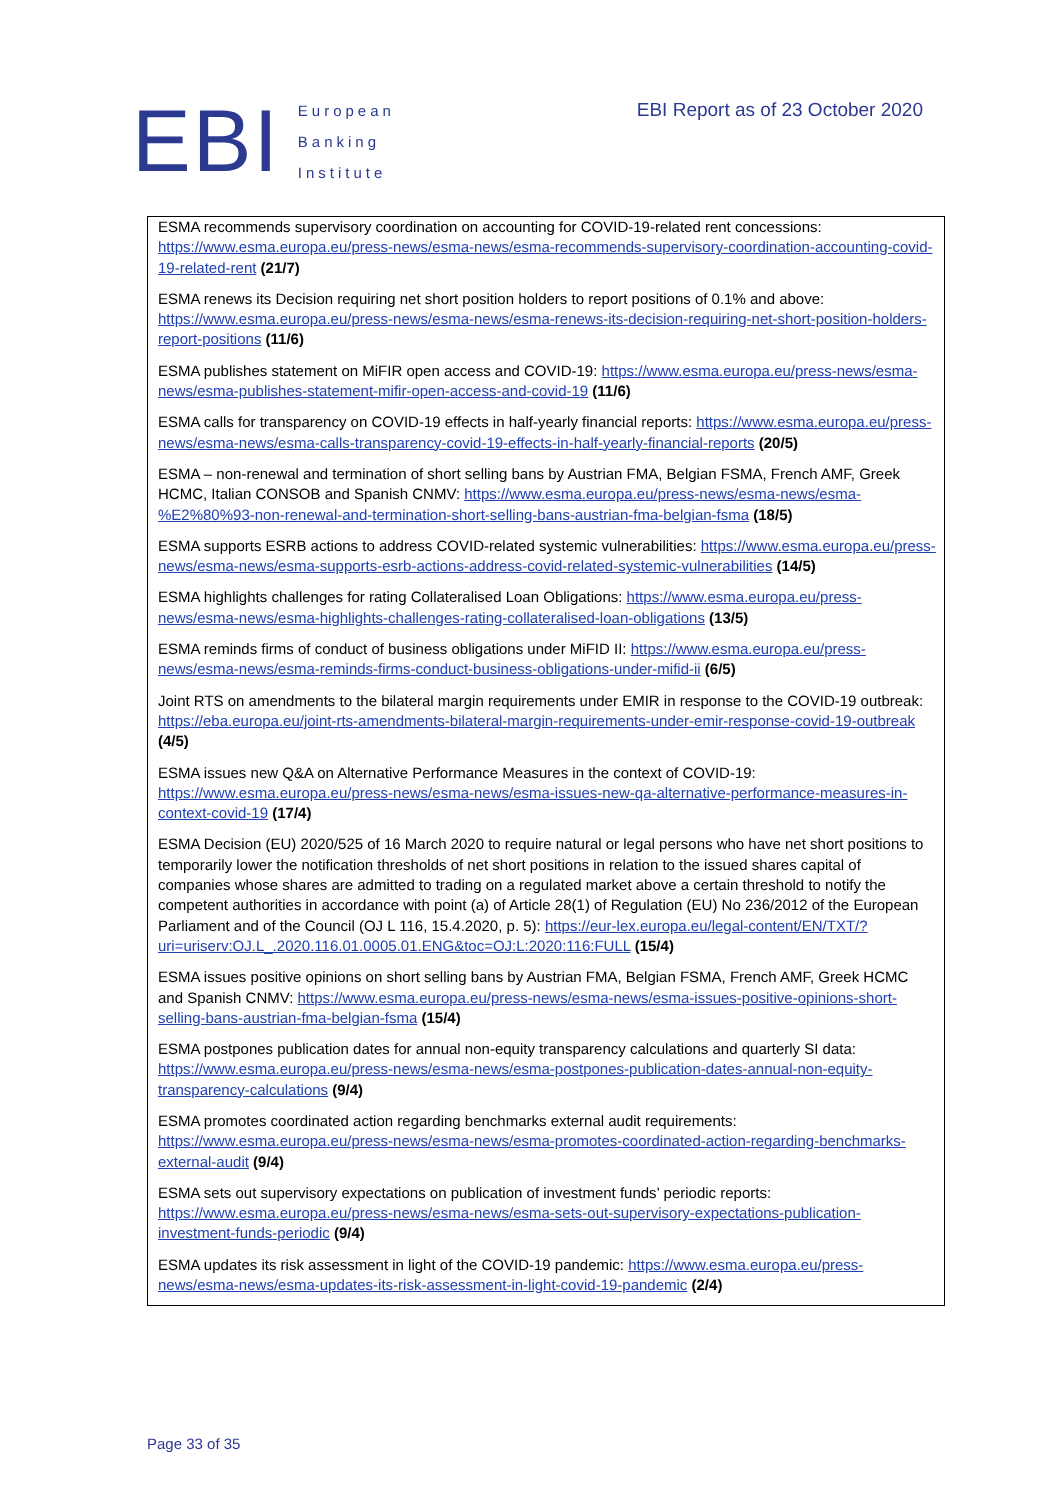EBI
European
Banking
Institute
EBI Report as of 23 October 2020
ESMA recommends supervisory coordination on accounting for COVID-19-related rent concessions: https://www.esma.europa.eu/press-news/esma-news/esma-recommends-supervisory-coordination-accounting-covid-19-related-rent (21/7)
ESMA renews its Decision requiring net short position holders to report positions of 0.1% and above: https://www.esma.europa.eu/press-news/esma-news/esma-renews-its-decision-requiring-net-short-position-holders-report-positions (11/6)
ESMA publishes statement on MiFIR open access and COVID-19: https://www.esma.europa.eu/press-news/esma-news/esma-publishes-statement-mifir-open-access-and-covid-19 (11/6)
ESMA calls for transparency on COVID-19 effects in half-yearly financial reports: https://www.esma.europa.eu/press-news/esma-news/esma-calls-transparency-covid-19-effects-in-half-yearly-financial-reports (20/5)
ESMA – non-renewal and termination of short selling bans by Austrian FMA, Belgian FSMA, French AMF, Greek HCMC, Italian CONSOB and Spanish CNMV: https://www.esma.europa.eu/press-news/esma-news/esma-%E2%80%93-non-renewal-and-termination-short-selling-bans-austrian-fma-belgian-fsma (18/5)
ESMA supports ESRB actions to address COVID-related systemic vulnerabilities: https://www.esma.europa.eu/press-news/esma-news/esma-supports-esrb-actions-address-covid-related-systemic-vulnerabilities (14/5)
ESMA highlights challenges for rating Collateralised Loan Obligations: https://www.esma.europa.eu/press-news/esma-news/esma-highlights-challenges-rating-collateralised-loan-obligations (13/5)
ESMA reminds firms of conduct of business obligations under MiFID II: https://www.esma.europa.eu/press-news/esma-news/esma-reminds-firms-conduct-business-obligations-under-mifid-ii (6/5)
Joint RTS on amendments to the bilateral margin requirements under EMIR in response to the COVID-19 outbreak: https://eba.europa.eu/joint-rts-amendments-bilateral-margin-requirements-under-emir-response-covid-19-outbreak (4/5)
ESMA issues new Q&A on Alternative Performance Measures in the context of COVID-19: https://www.esma.europa.eu/press-news/esma-news/esma-issues-new-qa-alternative-performance-measures-in-context-covid-19 (17/4)
ESMA Decision (EU) 2020/525 of 16 March 2020 to require natural or legal persons who have net short positions to temporarily lower the notification thresholds of net short positions in relation to the issued shares capital of companies whose shares are admitted to trading on a regulated market above a certain threshold to notify the competent authorities in accordance with point (a) of Article 28(1) of Regulation (EU) No 236/2012 of the European Parliament and of the Council (OJ L 116, 15.4.2020, p. 5): https://eur-lex.europa.eu/legal-content/EN/TXT/?uri=uriserv:OJ.L_.2020.116.01.0005.01.ENG&toc=OJ:L:2020:116:FULL (15/4)
ESMA issues positive opinions on short selling bans by Austrian FMA, Belgian FSMA, French AMF, Greek HCMC and Spanish CNMV: https://www.esma.europa.eu/press-news/esma-news/esma-issues-positive-opinions-short-selling-bans-austrian-fma-belgian-fsma (15/4)
ESMA postpones publication dates for annual non-equity transparency calculations and quarterly SI data: https://www.esma.europa.eu/press-news/esma-news/esma-postpones-publication-dates-annual-non-equity-transparency-calculations (9/4)
ESMA promotes coordinated action regarding benchmarks external audit requirements: https://www.esma.europa.eu/press-news/esma-news/esma-promotes-coordinated-action-regarding-benchmarks-external-audit (9/4)
ESMA sets out supervisory expectations on publication of investment funds’ periodic reports: https://www.esma.europa.eu/press-news/esma-news/esma-sets-out-supervisory-expectations-publication-investment-funds-periodic (9/4)
ESMA updates its risk assessment in light of the COVID-19 pandemic: https://www.esma.europa.eu/press-news/esma-news/esma-updates-its-risk-assessment-in-light-covid-19-pandemic (2/4)
Page 33 of 35